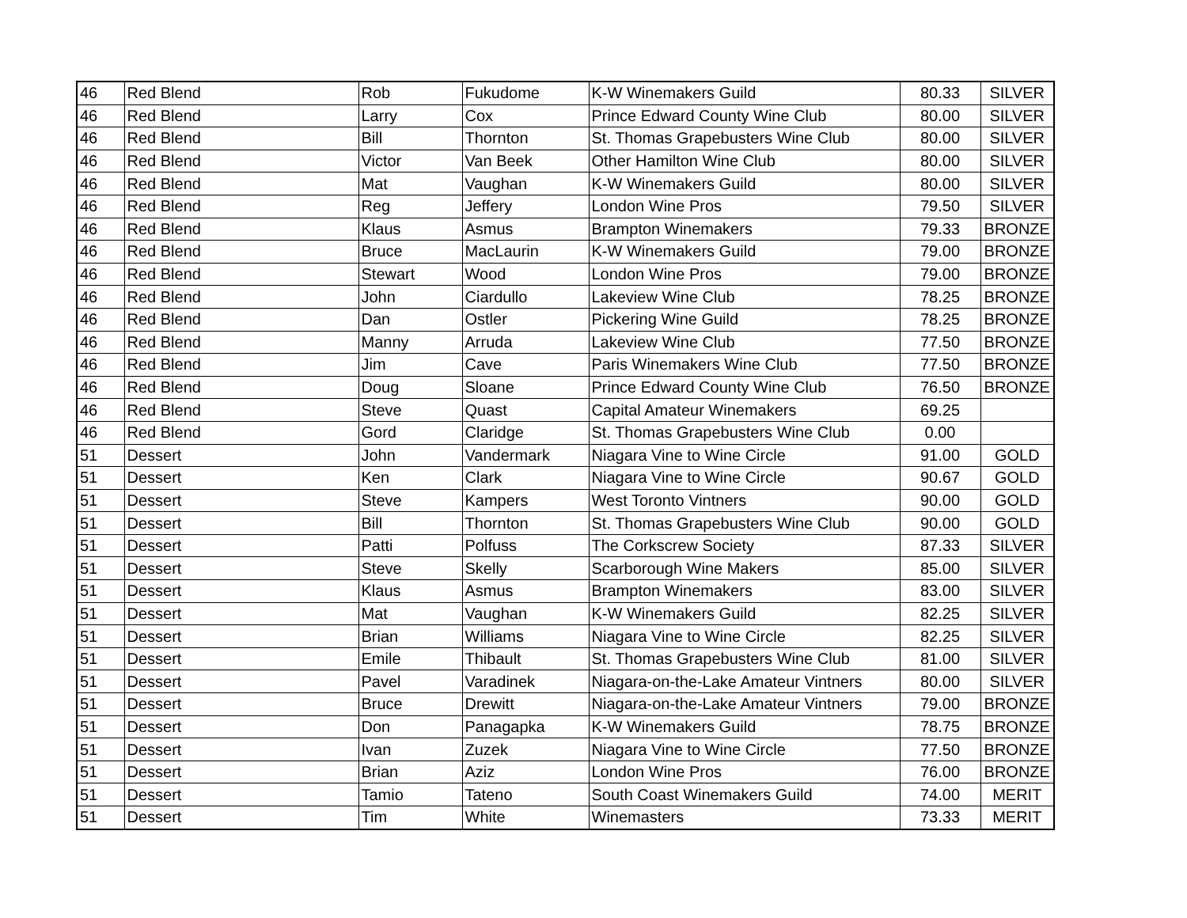| 46 | Red Blend | Rob | Fukudome | K-W Winemakers Guild | 80.33 | SILVER |
| 46 | Red Blend | Larry | Cox | Prince Edward County Wine Club | 80.00 | SILVER |
| 46 | Red Blend | Bill | Thornton | St. Thomas Grapebusters Wine Club | 80.00 | SILVER |
| 46 | Red Blend | Victor | Van Beek | Other Hamilton Wine Club | 80.00 | SILVER |
| 46 | Red Blend | Mat | Vaughan | K-W Winemakers Guild | 80.00 | SILVER |
| 46 | Red Blend | Reg | Jeffery | London Wine Pros | 79.50 | SILVER |
| 46 | Red Blend | Klaus | Asmus | Brampton Winemakers | 79.33 | BRONZE |
| 46 | Red Blend | Bruce | MacLaurin | K-W Winemakers Guild | 79.00 | BRONZE |
| 46 | Red Blend | Stewart | Wood | London Wine Pros | 79.00 | BRONZE |
| 46 | Red Blend | John | Ciardullo | Lakeview Wine Club | 78.25 | BRONZE |
| 46 | Red Blend | Dan | Ostler | Pickering Wine Guild | 78.25 | BRONZE |
| 46 | Red Blend | Manny | Arruda | Lakeview Wine Club | 77.50 | BRONZE |
| 46 | Red Blend | Jim | Cave | Paris Winemakers Wine Club | 77.50 | BRONZE |
| 46 | Red Blend | Doug | Sloane | Prince Edward County Wine Club | 76.50 | BRONZE |
| 46 | Red Blend | Steve | Quast | Capital Amateur Winemakers | 69.25 | |
| 46 | Red Blend | Gord | Claridge | St. Thomas Grapebusters Wine Club | 0.00 | |
| 51 | Dessert | John | Vandermark | Niagara Vine to Wine Circle | 91.00 | GOLD |
| 51 | Dessert | Ken | Clark | Niagara Vine to Wine Circle | 90.67 | GOLD |
| 51 | Dessert | Steve | Kampers | West Toronto Vintners | 90.00 | GOLD |
| 51 | Dessert | Bill | Thornton | St. Thomas Grapebusters Wine Club | 90.00 | GOLD |
| 51 | Dessert | Patti | Polfuss | The Corkscrew Society | 87.33 | SILVER |
| 51 | Dessert | Steve | Skelly | Scarborough Wine Makers | 85.00 | SILVER |
| 51 | Dessert | Klaus | Asmus | Brampton Winemakers | 83.00 | SILVER |
| 51 | Dessert | Mat | Vaughan | K-W Winemakers Guild | 82.25 | SILVER |
| 51 | Dessert | Brian | Williams | Niagara Vine to Wine Circle | 82.25 | SILVER |
| 51 | Dessert | Emile | Thibault | St. Thomas Grapebusters Wine Club | 81.00 | SILVER |
| 51 | Dessert | Pavel | Varadinek | Niagara-on-the-Lake Amateur Vintners | 80.00 | SILVER |
| 51 | Dessert | Bruce | Drewitt | Niagara-on-the-Lake Amateur Vintners | 79.00 | BRONZE |
| 51 | Dessert | Don | Panagapka | K-W Winemakers Guild | 78.75 | BRONZE |
| 51 | Dessert | Ivan | Zuzek | Niagara Vine to Wine Circle | 77.50 | BRONZE |
| 51 | Dessert | Brian | Aziz | London Wine Pros | 76.00 | BRONZE |
| 51 | Dessert | Tamio | Tateno | South Coast Winemakers Guild | 74.00 | MERIT |
| 51 | Dessert | Tim | White | Winemasters | 73.33 | MERIT |